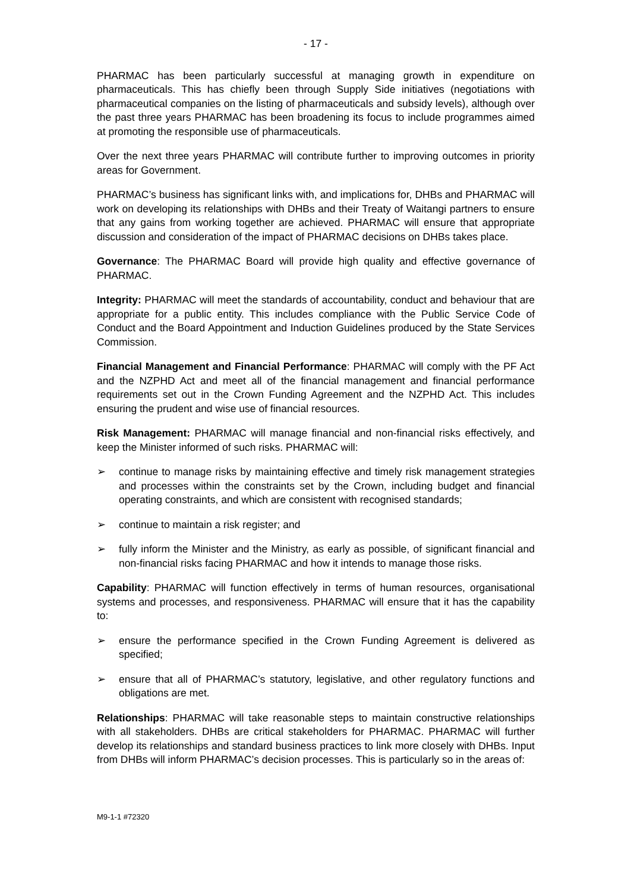- 17 -
PHARMAC has been particularly successful at managing growth in expenditure on pharmaceuticals. This has chiefly been through Supply Side initiatives (negotiations with pharmaceutical companies on the listing of pharmaceuticals and subsidy levels), although over the past three years PHARMAC has been broadening its focus to include programmes aimed at promoting the responsible use of pharmaceuticals.
Over the next three years PHARMAC will contribute further to improving outcomes in priority areas for Government.
PHARMAC’s business has significant links with, and implications for, DHBs and PHARMAC will work on developing its relationships with DHBs and their Treaty of Waitangi partners to ensure that any gains from working together are achieved. PHARMAC will ensure that appropriate discussion and consideration of the impact of PHARMAC decisions on DHBs takes place.
Governance: The PHARMAC Board will provide high quality and effective governance of PHARMAC.
Integrity: PHARMAC will meet the standards of accountability, conduct and behaviour that are appropriate for a public entity. This includes compliance with the Public Service Code of Conduct and the Board Appointment and Induction Guidelines produced by the State Services Commission.
Financial Management and Financial Performance: PHARMAC will comply with the PF Act and the NZPHD Act and meet all of the financial management and financial performance requirements set out in the Crown Funding Agreement and the NZPHD Act. This includes ensuring the prudent and wise use of financial resources.
Risk Management: PHARMAC will manage financial and non-financial risks effectively, and keep the Minister informed of such risks. PHARMAC will:
➢ continue to manage risks by maintaining effective and timely risk management strategies and processes within the constraints set by the Crown, including budget and financial operating constraints, and which are consistent with recognised standards;
➢ continue to maintain a risk register; and
➢ fully inform the Minister and the Ministry, as early as possible, of significant financial and non-financial risks facing PHARMAC and how it intends to manage those risks.
Capability: PHARMAC will function effectively in terms of human resources, organisational systems and processes, and responsiveness. PHARMAC will ensure that it has the capability to:
➢ ensure the performance specified in the Crown Funding Agreement is delivered as specified;
➢ ensure that all of PHARMAC’s statutory, legislative, and other regulatory functions and obligations are met.
Relationships: PHARMAC will take reasonable steps to maintain constructive relationships with all stakeholders. DHBs are critical stakeholders for PHARMAC. PHARMAC will further develop its relationships and standard business practices to link more closely with DHBs. Input from DHBs will inform PHARMAC’s decision processes. This is particularly so in the areas of:
M9-1-1 #72320